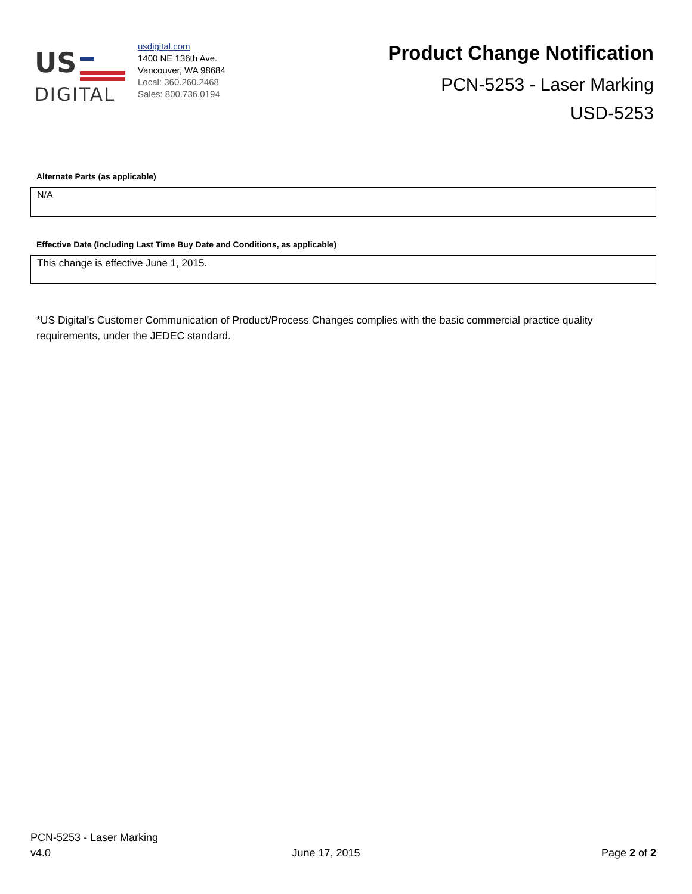US
DIGITAL
usdigital.com
1400 NE 136th Ave.
Vancouver, WA 98684
Local: 360.260.2468
Sales: 800.736.0194
Product Change Notification
PCN-5253 - Laser Marking
USD-5253
Alternate Parts (as applicable)
N/A
Effective Date (Including Last Time Buy Date and Conditions, as applicable)
This change is effective June 1, 2015.
*US Digital’s Customer Communication of Product/Process Changes complies with the basic commercial practice quality requirements, under the JEDEC standard.
PCN-5253 - Laser Marking
v4.0 June 17, 2015 Page 2 of 2